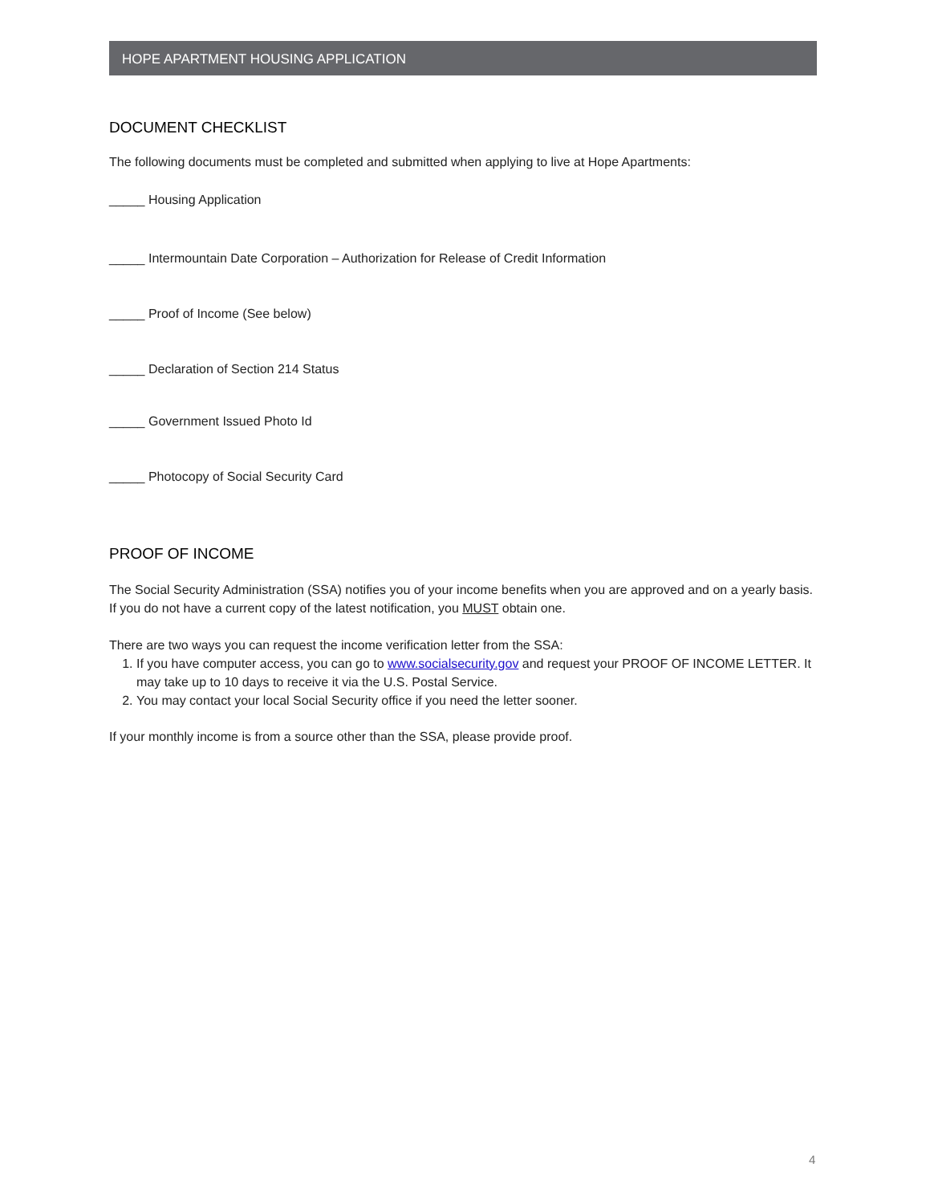HOPE APARTMENT HOUSING APPLICATION
DOCUMENT CHECKLIST
The following documents must be completed and submitted when applying to live at Hope Apartments:
_____ Housing Application
_____ Intermountain Date Corporation – Authorization for Release of Credit Information
_____ Proof of Income (See below)
_____ Declaration of Section 214 Status
_____ Government Issued Photo Id
_____ Photocopy of Social Security Card
PROOF OF INCOME
The Social Security Administration (SSA) notifies you of your income benefits when you are approved and on a yearly basis. If you do not have a current copy of the latest notification, you MUST obtain one.
There are two ways you can request the income verification letter from the SSA:
1. If you have computer access, you can go to www.socialsecurity.gov and request your PROOF OF INCOME LETTER. It may take up to 10 days to receive it via the U.S. Postal Service.
2. You may contact your local Social Security office if you need the letter sooner.
If your monthly income is from a source other than the SSA, please provide proof.
4